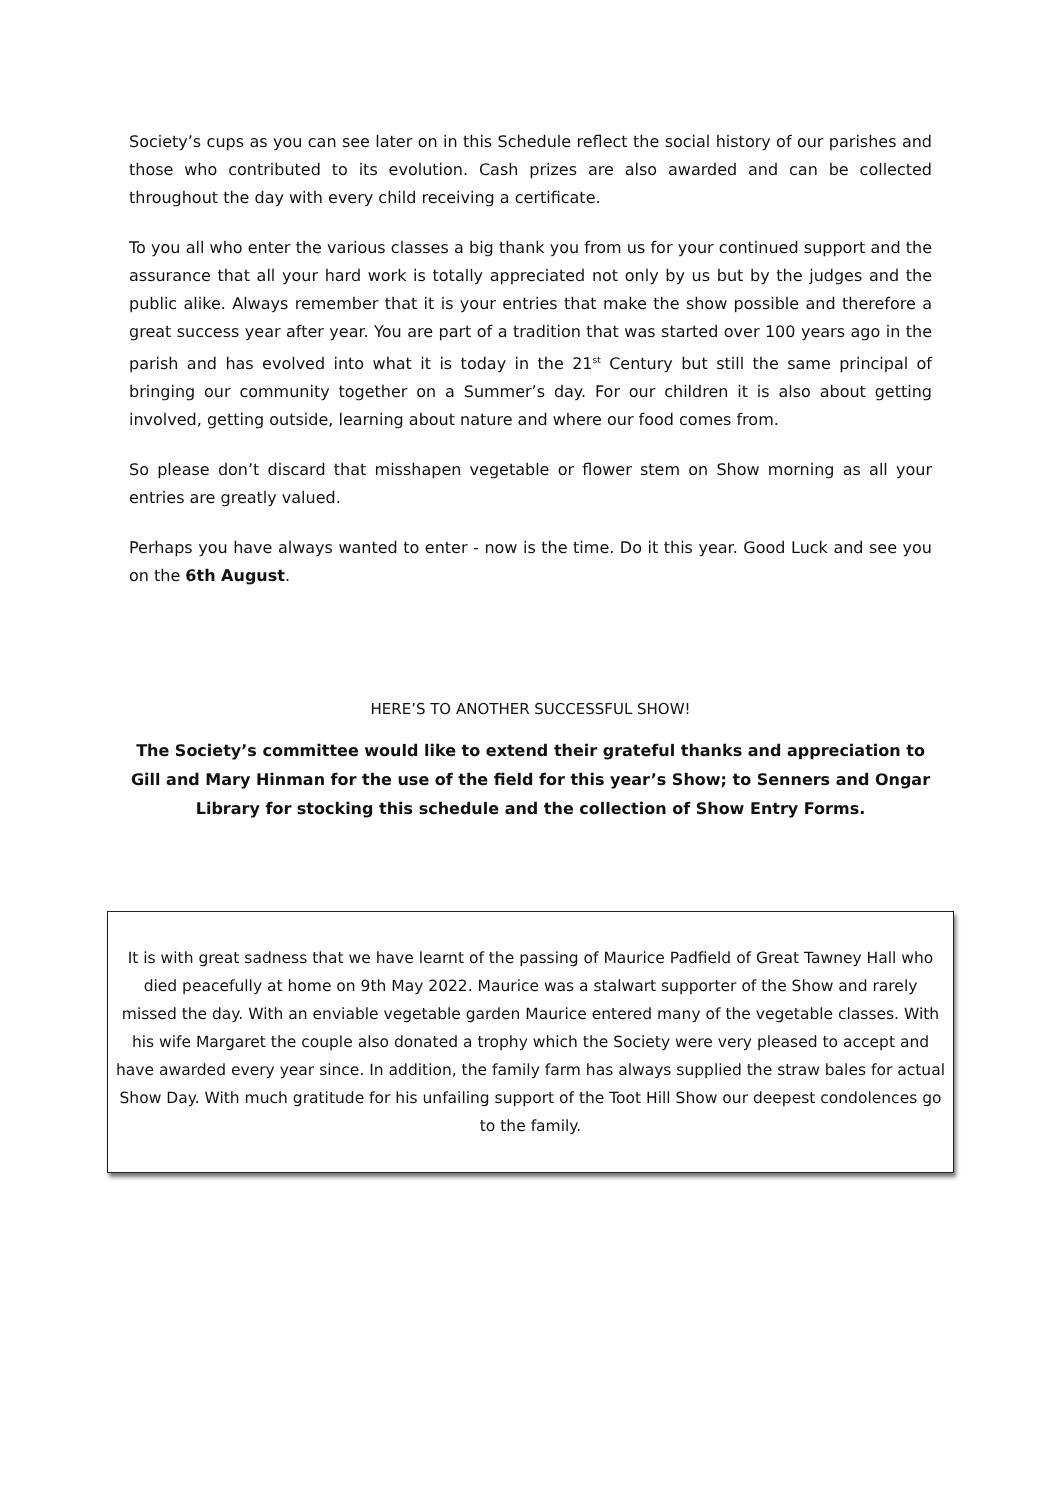Society’s cups as you can see later on in this Schedule reflect the social history of our parishes and those who contributed to its evolution. Cash prizes are also awarded and can be collected throughout the day with every child receiving a certificate.
To you all who enter the various classes a big thank you from us for your continued support and the assurance that all your hard work is totally appreciated not only by us but by the judges and the public alike. Always remember that it is your entries that make the show possible and therefore a great success year after year. You are part of a tradition that was started over 100 years ago in the parish and has evolved into what it is today in the 21<sup>st</sup> Century but still the same principal of bringing our community together on a Summer’s day. For our children it is also about getting involved, getting outside, learning about nature and where our food comes from.
So please don’t discard that misshapen vegetable or flower stem on Show morning as all your entries are greatly valued.
Perhaps you have always wanted to enter - now is the time. Do it this year. Good Luck and see you on the 6th August.
HERE’S TO ANOTHER SUCCESSFUL SHOW!
The Society’s committee would like to extend their grateful thanks and appreciation to Gill and Mary Hinman for the use of the field for this year’s Show; to Senners and Ongar Library for stocking this schedule and the collection of Show Entry Forms.
It is with great sadness that we have learnt of the passing of Maurice Padfield of Great Tawney Hall who died peacefully at home on 9th May 2022. Maurice was a stalwart supporter of the Show and rarely missed the day. With an enviable vegetable garden Maurice entered many of the vegetable classes. With his wife Margaret the couple also donated a trophy which the Society were very pleased to accept and have awarded every year since. In addition, the family farm has always supplied the straw bales for actual Show Day. With much gratitude for his unfailing support of the Toot Hill Show our deepest condolences go to the family.